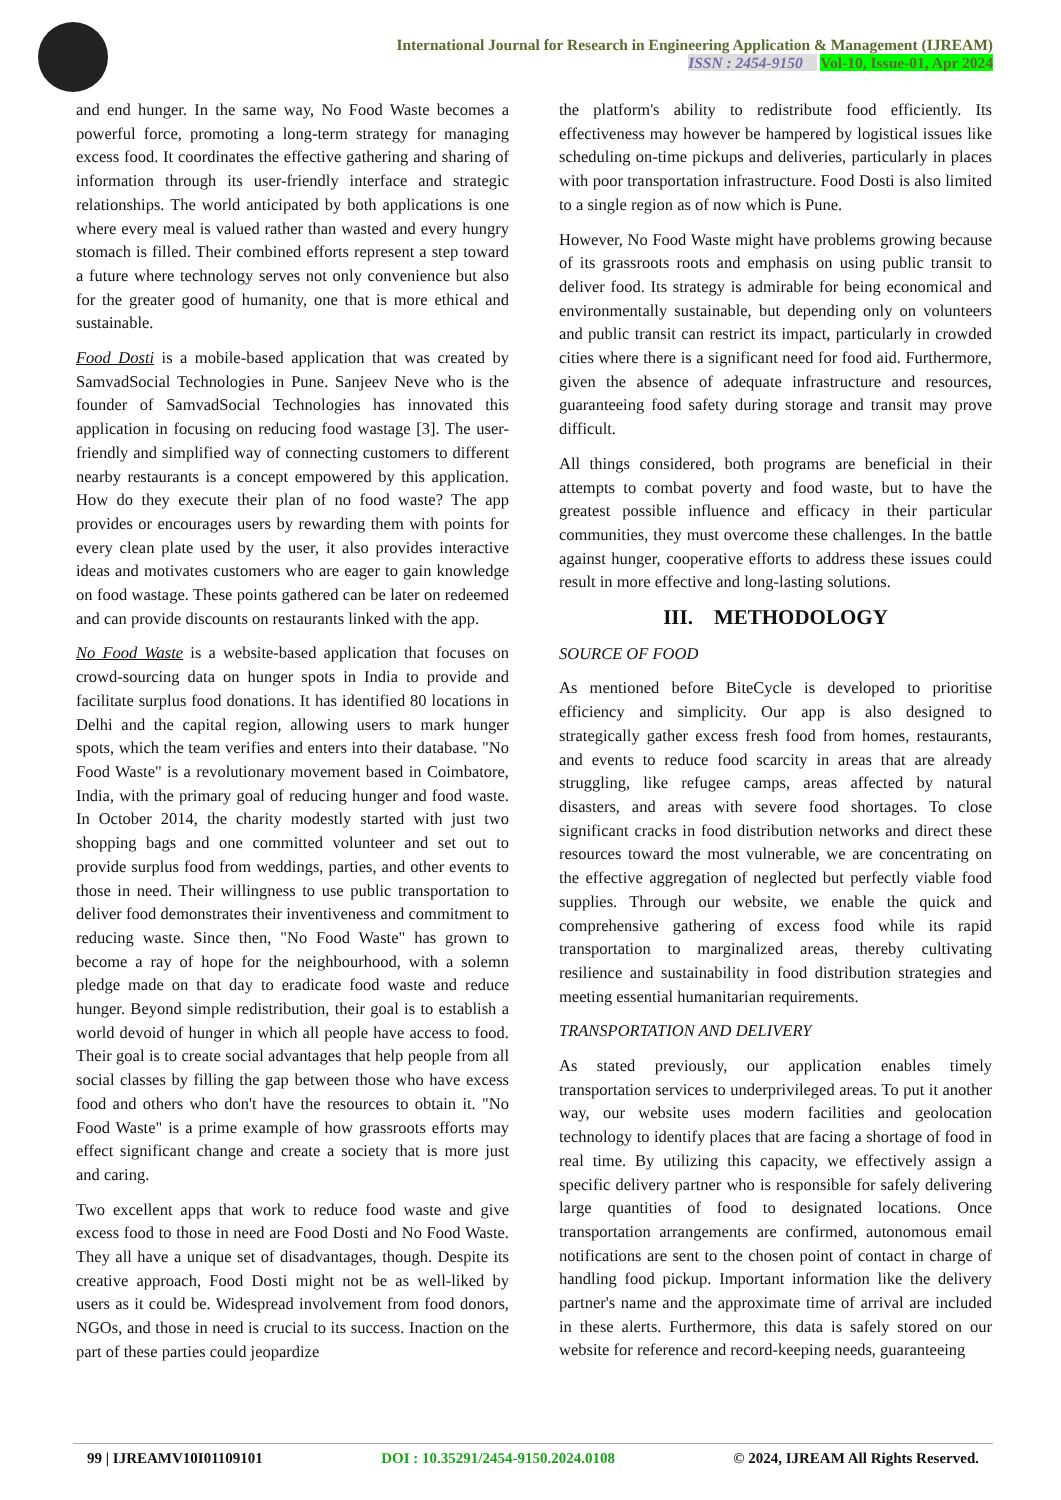International Journal for Research in Engineering Application & Management (IJREAM)
ISSN : 2454-9150 Vol-10, Issue-01, Apr 2024
and end hunger. In the same way, No Food Waste becomes a powerful force, promoting a long-term strategy for managing excess food. It coordinates the effective gathering and sharing of information through its user-friendly interface and strategic relationships. The world anticipated by both applications is one where every meal is valued rather than wasted and every hungry stomach is filled. Their combined efforts represent a step toward a future where technology serves not only convenience but also for the greater good of humanity, one that is more ethical and sustainable.
Food Dosti is a mobile-based application that was created by SamvadSocial Technologies in Pune. Sanjeev Neve who is the founder of SamvadSocial Technologies has innovated this application in focusing on reducing food wastage [3]. The user-friendly and simplified way of connecting customers to different nearby restaurants is a concept empowered by this application. How do they execute their plan of no food waste? The app provides or encourages users by rewarding them with points for every clean plate used by the user, it also provides interactive ideas and motivates customers who are eager to gain knowledge on food wastage. These points gathered can be later on redeemed and can provide discounts on restaurants linked with the app.
No Food Waste is a website-based application that focuses on crowd-sourcing data on hunger spots in India to provide and facilitate surplus food donations. It has identified 80 locations in Delhi and the capital region, allowing users to mark hunger spots, which the team verifies and enters into their database. "No Food Waste" is a revolutionary movement based in Coimbatore, India, with the primary goal of reducing hunger and food waste. In October 2014, the charity modestly started with just two shopping bags and one committed volunteer and set out to provide surplus food from weddings, parties, and other events to those in need. Their willingness to use public transportation to deliver food demonstrates their inventiveness and commitment to reducing waste. Since then, "No Food Waste" has grown to become a ray of hope for the neighbourhood, with a solemn pledge made on that day to eradicate food waste and reduce hunger. Beyond simple redistribution, their goal is to establish a world devoid of hunger in which all people have access to food. Their goal is to create social advantages that help people from all social classes by filling the gap between those who have excess food and others who don't have the resources to obtain it. "No Food Waste" is a prime example of how grassroots efforts may effect significant change and create a society that is more just and caring.
Two excellent apps that work to reduce food waste and give excess food to those in need are Food Dosti and No Food Waste. They all have a unique set of disadvantages, though. Despite its creative approach, Food Dosti might not be as well-liked by users as it could be. Widespread involvement from food donors, NGOs, and those in need is crucial to its success. Inaction on the part of these parties could jeopardize
the platform's ability to redistribute food efficiently. Its effectiveness may however be hampered by logistical issues like scheduling on-time pickups and deliveries, particularly in places with poor transportation infrastructure. Food Dosti is also limited to a single region as of now which is Pune.
However, No Food Waste might have problems growing because of its grassroots roots and emphasis on using public transit to deliver food. Its strategy is admirable for being economical and environmentally sustainable, but depending only on volunteers and public transit can restrict its impact, particularly in crowded cities where there is a significant need for food aid. Furthermore, given the absence of adequate infrastructure and resources, guaranteeing food safety during storage and transit may prove difficult.
All things considered, both programs are beneficial in their attempts to combat poverty and food waste, but to have the greatest possible influence and efficacy in their particular communities, they must overcome these challenges. In the battle against hunger, cooperative efforts to address these issues could result in more effective and long-lasting solutions.
III. METHODOLOGY
SOURCE OF FOOD
As mentioned before BiteCycle is developed to prioritise efficiency and simplicity. Our app is also designed to strategically gather excess fresh food from homes, restaurants, and events to reduce food scarcity in areas that are already struggling, like refugee camps, areas affected by natural disasters, and areas with severe food shortages. To close significant cracks in food distribution networks and direct these resources toward the most vulnerable, we are concentrating on the effective aggregation of neglected but perfectly viable food supplies. Through our website, we enable the quick and comprehensive gathering of excess food while its rapid transportation to marginalized areas, thereby cultivating resilience and sustainability in food distribution strategies and meeting essential humanitarian requirements.
TRANSPORTATION AND DELIVERY
As stated previously, our application enables timely transportation services to underprivileged areas. To put it another way, our website uses modern facilities and geolocation technology to identify places that are facing a shortage of food in real time. By utilizing this capacity, we effectively assign a specific delivery partner who is responsible for safely delivering large quantities of food to designated locations. Once transportation arrangements are confirmed, autonomous email notifications are sent to the chosen point of contact in charge of handling food pickup. Important information like the delivery partner's name and the approximate time of arrival are included in these alerts. Furthermore, this data is safely stored on our website for reference and record-keeping needs, guaranteeing
99 | IJREAMV10I01109101 DOI : 10.35291/2454-9150.2024.0108 © 2024, IJREAM All Rights Reserved.